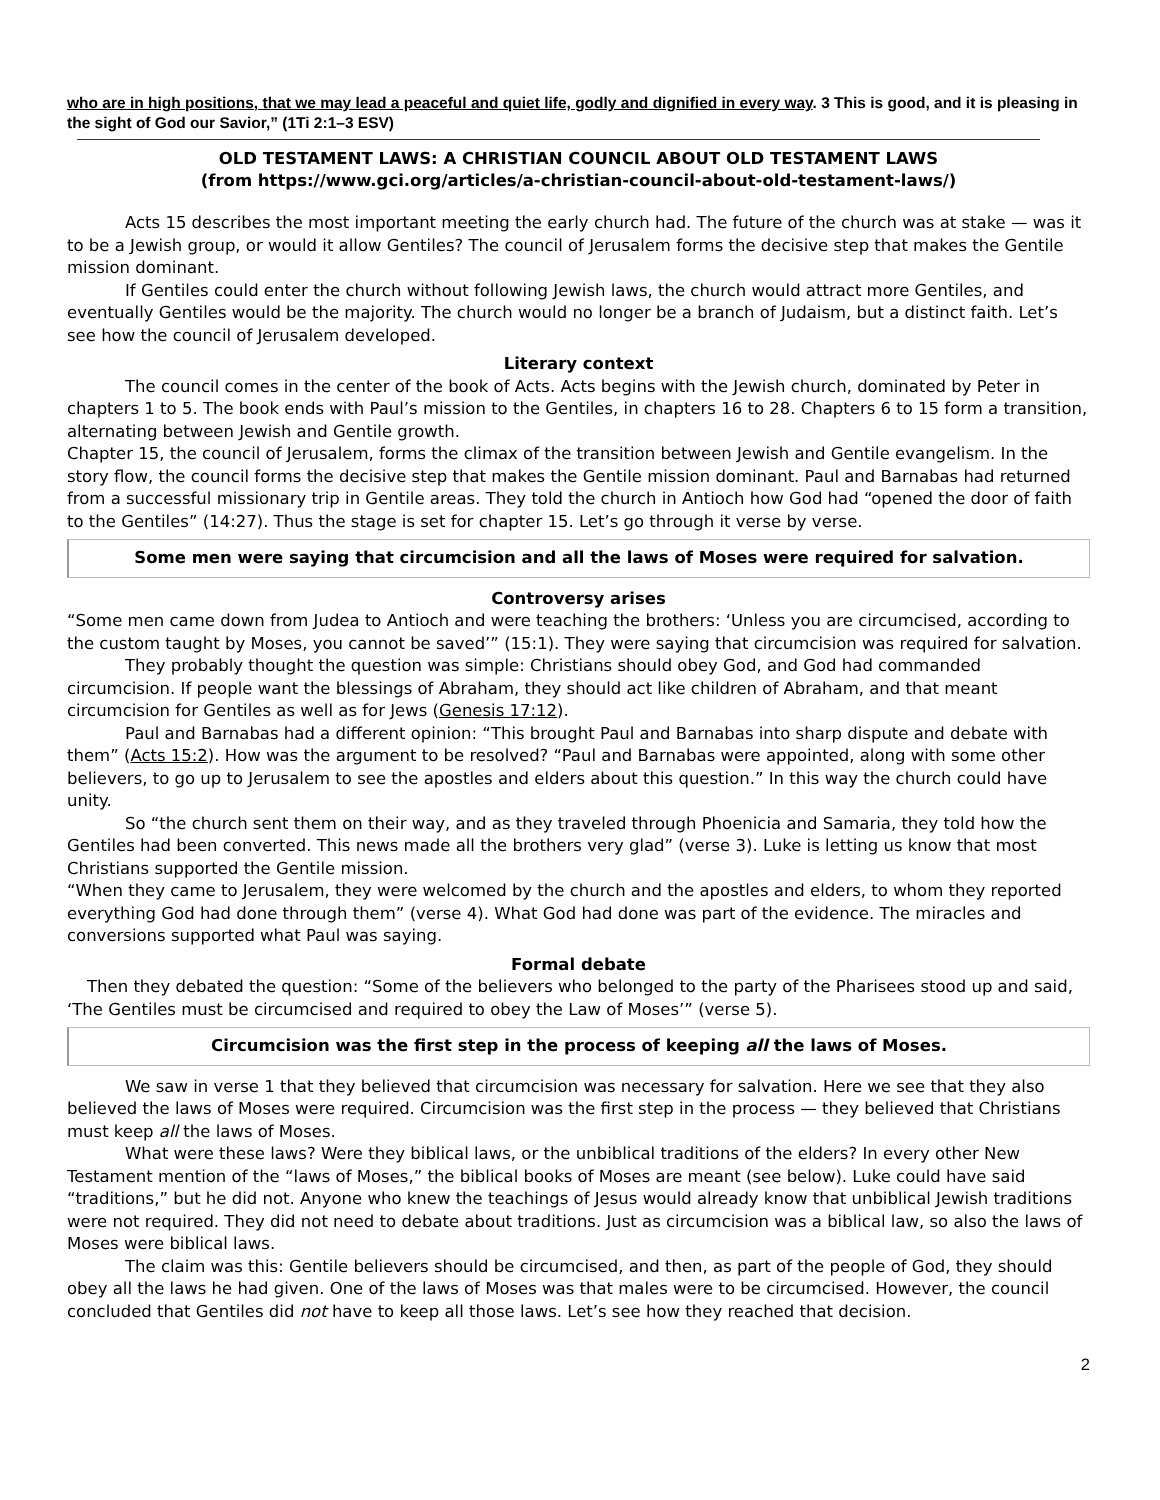who are in high positions, that we may lead a peaceful and quiet life, godly and dignified in every way. 3 This is good, and it is pleasing in the sight of God our Savior,” (1Ti 2:1–3 ESV)
OLD TESTAMENT LAWS: A CHRISTIAN COUNCIL ABOUT OLD TESTAMENT LAWS
(from https://www.gci.org/articles/a-christian-council-about-old-testament-laws/)
Acts 15 describes the most important meeting the early church had. The future of the church was at stake — was it to be a Jewish group, or would it allow Gentiles? The council of Jerusalem forms the decisive step that makes the Gentile mission dominant.
If Gentiles could enter the church without following Jewish laws, the church would attract more Gentiles, and eventually Gentiles would be the majority. The church would no longer be a branch of Judaism, but a distinct faith. Let’s see how the council of Jerusalem developed.
Literary context
The council comes in the center of the book of Acts. Acts begins with the Jewish church, dominated by Peter in chapters 1 to 5. The book ends with Paul’s mission to the Gentiles, in chapters 16 to 28. Chapters 6 to 15 form a transition, alternating between Jewish and Gentile growth.
Chapter 15, the council of Jerusalem, forms the climax of the transition between Jewish and Gentile evangelism. In the story flow, the council forms the decisive step that makes the Gentile mission dominant. Paul and Barnabas had returned from a successful missionary trip in Gentile areas. They told the church in Antioch how God had “opened the door of faith to the Gentiles” (14:27). Thus the stage is set for chapter 15. Let’s go through it verse by verse.
Some men were saying that circumcision and all the laws of Moses were required for salvation.
Controversy arises
“Some men came down from Judea to Antioch and were teaching the brothers: ‘Unless you are circumcised, according to the custom taught by Moses, you cannot be saved’” (15:1). They were saying that circumcision was required for salvation.
They probably thought the question was simple: Christians should obey God, and God had commanded circumcision. If people want the blessings of Abraham, they should act like children of Abraham, and that meant circumcision for Gentiles as well as for Jews (Genesis 17:12).
Paul and Barnabas had a different opinion: “This brought Paul and Barnabas into sharp dispute and debate with them” (Acts 15:2). How was the argument to be resolved? “Paul and Barnabas were appointed, along with some other believers, to go up to Jerusalem to see the apostles and elders about this question.” In this way the church could have unity.
So “the church sent them on their way, and as they traveled through Phoenicia and Samaria, they told how the Gentiles had been converted. This news made all the brothers very glad” (verse 3). Luke is letting us know that most Christians supported the Gentile mission.
“When they came to Jerusalem, they were welcomed by the church and the apostles and elders, to whom they reported everything God had done through them” (verse 4). What God had done was part of the evidence. The miracles and conversions supported what Paul was saying.
Formal debate
Then they debated the question: “Some of the believers who belonged to the party of the Pharisees stood up and said, ‘The Gentiles must be circumcised and required to obey the Law of Moses’” (verse 5).
Circumcision was the first step in the process of keeping all the laws of Moses.
We saw in verse 1 that they believed that circumcision was necessary for salvation. Here we see that they also believed the laws of Moses were required. Circumcision was the first step in the process — they believed that Christians must keep all the laws of Moses.
What were these laws? Were they biblical laws, or the unbiblical traditions of the elders? In every other New Testament mention of the “laws of Moses,” the biblical books of Moses are meant (see below). Luke could have said “traditions,” but he did not. Anyone who knew the teachings of Jesus would already know that unbiblical Jewish traditions were not required. They did not need to debate about traditions. Just as circumcision was a biblical law, so also the laws of Moses were biblical laws.
The claim was this: Gentile believers should be circumcised, and then, as part of the people of God, they should obey all the laws he had given. One of the laws of Moses was that males were to be circumcised. However, the council concluded that Gentiles did not have to keep all those laws. Let’s see how they reached that decision.
2